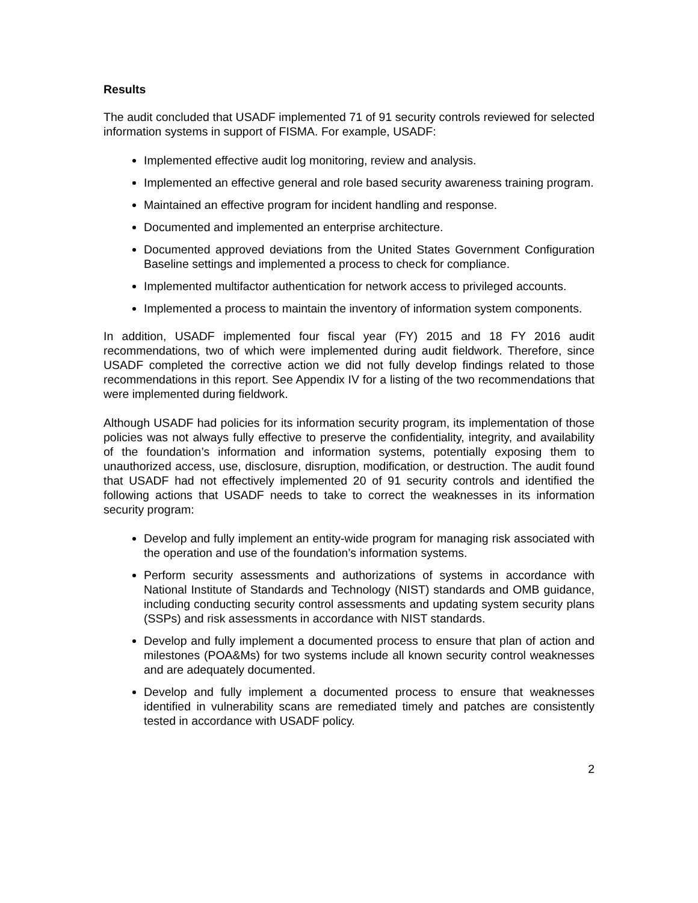Results
The audit concluded that USADF implemented 71 of 91 security controls reviewed for selected information systems in support of FISMA. For example, USADF:
Implemented effective audit log monitoring, review and analysis.
Implemented an effective general and role based security awareness training program.
Maintained an effective program for incident handling and response.
Documented and implemented an enterprise architecture.
Documented approved deviations from the United States Government Configuration Baseline settings and implemented a process to check for compliance.
Implemented multifactor authentication for network access to privileged accounts.
Implemented a process to maintain the inventory of information system components.
In addition, USADF implemented four fiscal year (FY) 2015 and 18 FY 2016 audit recommendations, two of which were implemented during audit fieldwork. Therefore, since USADF completed the corrective action we did not fully develop findings related to those recommendations in this report. See Appendix IV for a listing of the two recommendations that were implemented during fieldwork.
Although USADF had policies for its information security program, its implementation of those policies was not always fully effective to preserve the confidentiality, integrity, and availability of the foundation’s information and information systems, potentially exposing them to unauthorized access, use, disclosure, disruption, modification, or destruction. The audit found that USADF had not effectively implemented 20 of 91 security controls and identified the following actions that USADF needs to take to correct the weaknesses in its information security program:
Develop and fully implement an entity-wide program for managing risk associated with the operation and use of the foundation’s information systems.
Perform security assessments and authorizations of systems in accordance with National Institute of Standards and Technology (NIST) standards and OMB guidance, including conducting security control assessments and updating system security plans (SSPs) and risk assessments in accordance with NIST standards.
Develop and fully implement a documented process to ensure that plan of action and milestones (POA&Ms) for two systems include all known security control weaknesses and are adequately documented.
Develop and fully implement a documented process to ensure that weaknesses identified in vulnerability scans are remediated timely and patches are consistently tested in accordance with USADF policy.
2